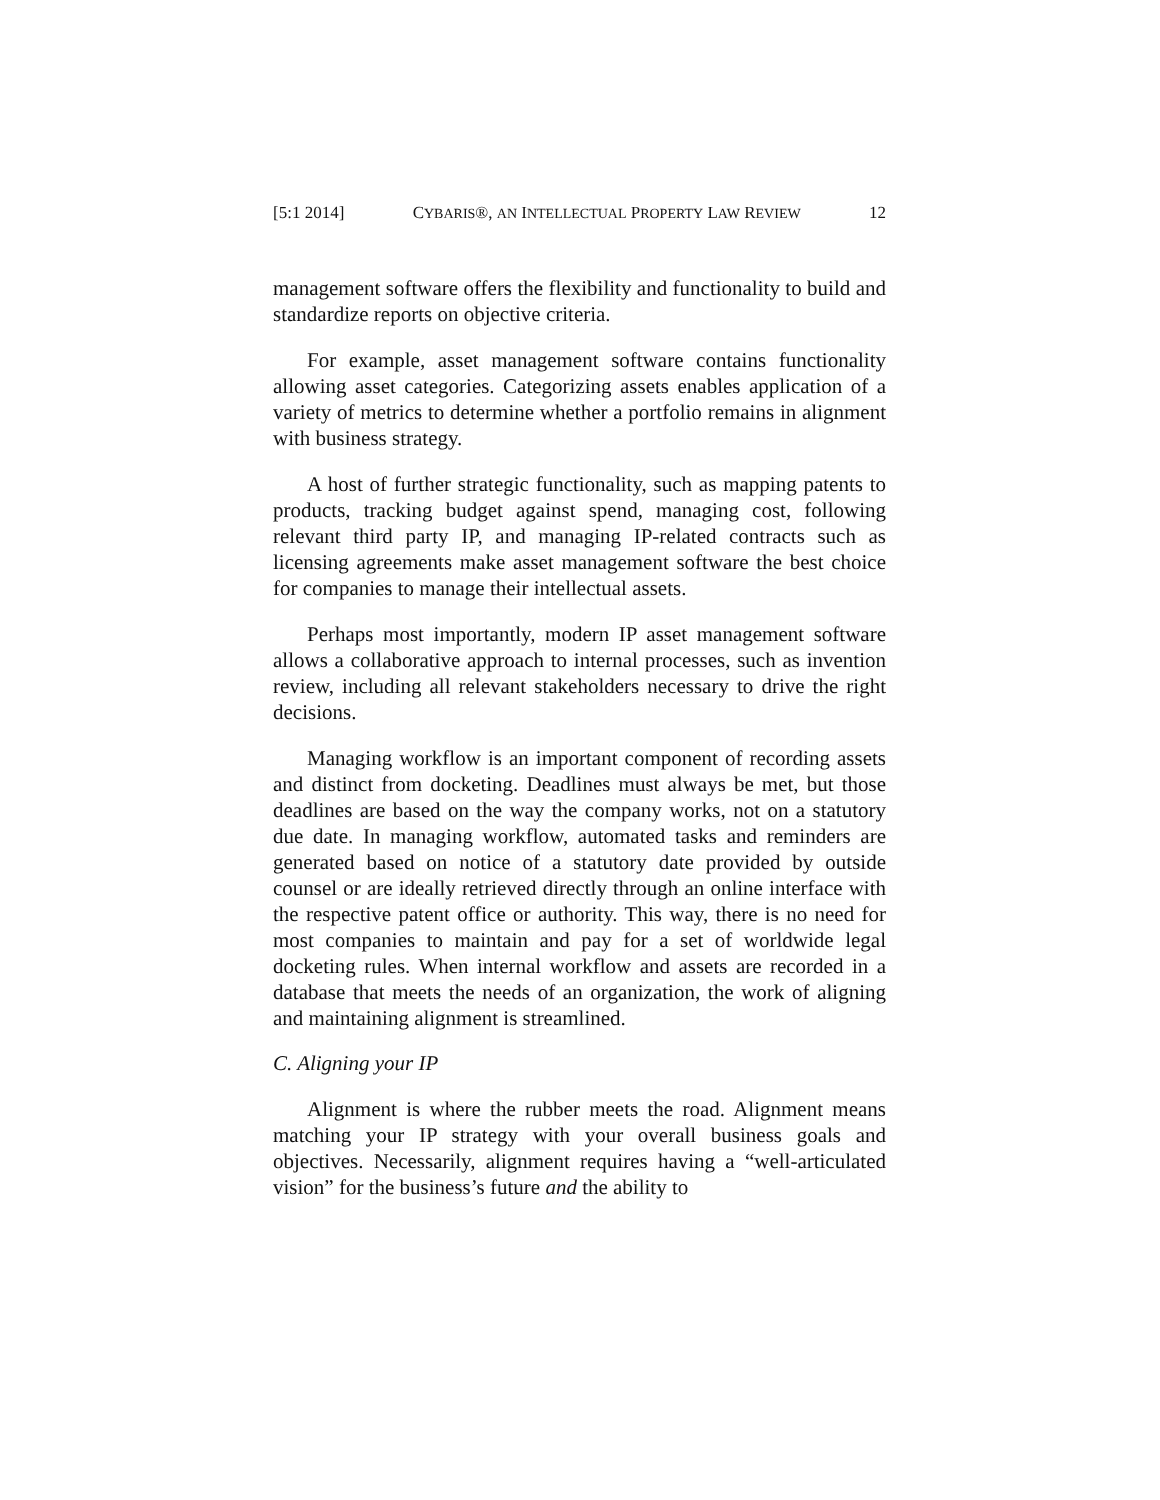[5:1 2014] CYBARIS®, AN INTELLECTUAL PROPERTY LAW REVIEW 12
management software offers the flexibility and functionality to build and standardize reports on objective criteria.
For example, asset management software contains functionality allowing asset categories. Categorizing assets enables application of a variety of metrics to determine whether a portfolio remains in alignment with business strategy.
A host of further strategic functionality, such as mapping patents to products, tracking budget against spend, managing cost, following relevant third party IP, and managing IP-related contracts such as licensing agreements make asset management software the best choice for companies to manage their intellectual assets.
Perhaps most importantly, modern IP asset management software allows a collaborative approach to internal processes, such as invention review, including all relevant stakeholders necessary to drive the right decisions.
Managing workflow is an important component of recording assets and distinct from docketing. Deadlines must always be met, but those deadlines are based on the way the company works, not on a statutory due date. In managing workflow, automated tasks and reminders are generated based on notice of a statutory date provided by outside counsel or are ideally retrieved directly through an online interface with the respective patent office or authority. This way, there is no need for most companies to maintain and pay for a set of worldwide legal docketing rules. When internal workflow and assets are recorded in a database that meets the needs of an organization, the work of aligning and maintaining alignment is streamlined.
C. Aligning your IP
Alignment is where the rubber meets the road. Alignment means matching your IP strategy with your overall business goals and objectives. Necessarily, alignment requires having a “well-articulated vision” for the business’s future and the ability to